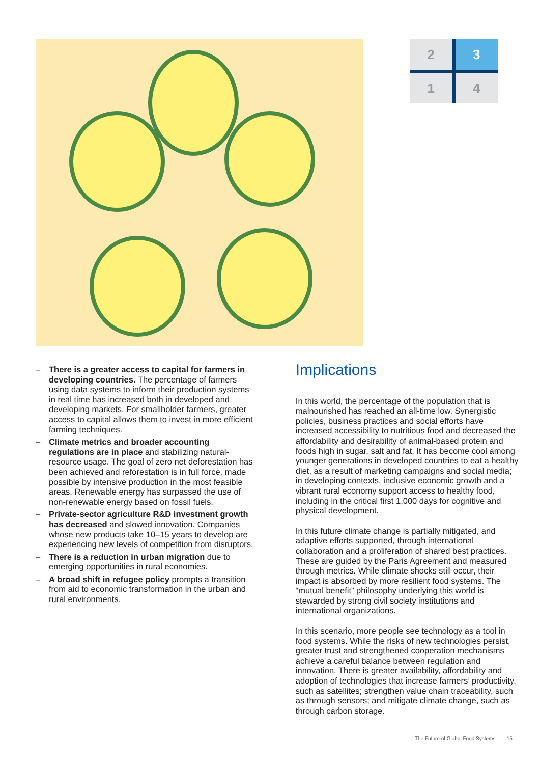2
3
1
4
– There is a greater access to capital for farmers in developing countries. The percentage of farmers using data systems to inform their production systems in real time has increased both in developed and developing markets. For smallholder farmers, greater access to capital allows them to invest in more efficient farming techniques.
– Climate metrics and broader accounting regulations are in place and stabilizing natural-resource usage. The goal of zero net deforestation has been achieved and reforestation is in full force, made possible by intensive production in the most feasible areas. Renewable energy has surpassed the use of non-renewable energy based on fossil fuels.
– Private-sector agriculture R&D investment growth has decreased and slowed innovation. Companies whose new products take 10–15 years to develop are experiencing new levels of competition from disruptors.
– There is a reduction in urban migration due to emerging opportunities in rural economies.
– A broad shift in refugee policy prompts a transition from aid to economic transformation in the urban and rural environments.
Implications
In this world, the percentage of the population that is malnourished has reached an all-time low. Synergistic policies, business practices and social efforts have increased accessibility to nutritious food and decreased the affordability and desirability of animal-based protein and foods high in sugar, salt and fat. It has become cool among younger generations in developed countries to eat a healthy diet, as a result of marketing campaigns and social media; in developing contexts, inclusive economic growth and a vibrant rural economy support access to healthy food, including in the critical first 1,000 days for cognitive and physical development.
In this future climate change is partially mitigated, and adaptive efforts supported, through international collaboration and a proliferation of shared best practices. These are guided by the Paris Agreement and measured through metrics. While climate shocks still occur, their impact is absorbed by more resilient food systems. The “mutual benefit” philosophy underlying this world is stewarded by strong civil society institutions and international organizations.
In this scenario, more people see technology as a tool in food systems. While the risks of new technologies persist, greater trust and strengthened cooperation mechanisms achieve a careful balance between regulation and innovation. There is greater availability, affordability and adoption of technologies that increase farmers’ productivity, such as satellites; strengthen value chain traceability, such as through sensors; and mitigate climate change, such as through carbon storage.
The Future of Global Food Systems 15